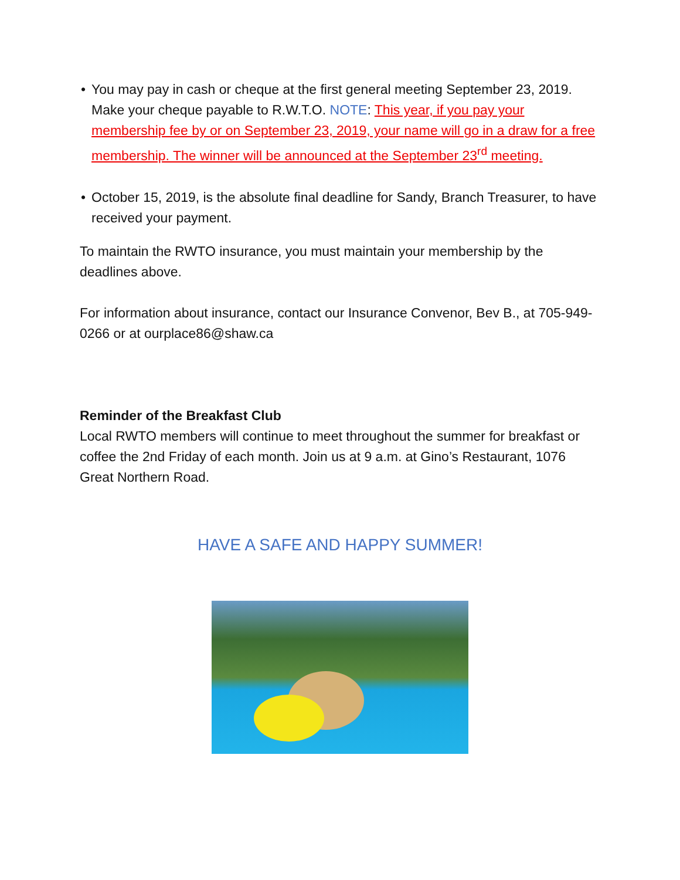• You may pay in cash or cheque at the first general meeting September 23, 2019. Make your cheque payable to R.W.T.O. NOTE: This year, if you pay your membership fee by or on September 23, 2019, your name will go in a draw for a free membership. The winner will be announced at the September 23<sup>rd</sup> meeting.
• October 15, 2019, is the absolute final deadline for Sandy, Branch Treasurer, to have received your payment.
To maintain the RWTO insurance, you must maintain your membership by the deadlines above.
For information about insurance, contact our Insurance Convenor, Bev B., at 705-949-0266 or at ourplace86@shaw.ca
Reminder of the Breakfast Club
Local RWTO members will continue to meet throughout the summer for breakfast or coffee the 2nd Friday of each month. Join us at 9 a.m. at Gino’s Restaurant, 1076 Great Northern Road.
HAVE A SAFE AND HAPPY SUMMER!